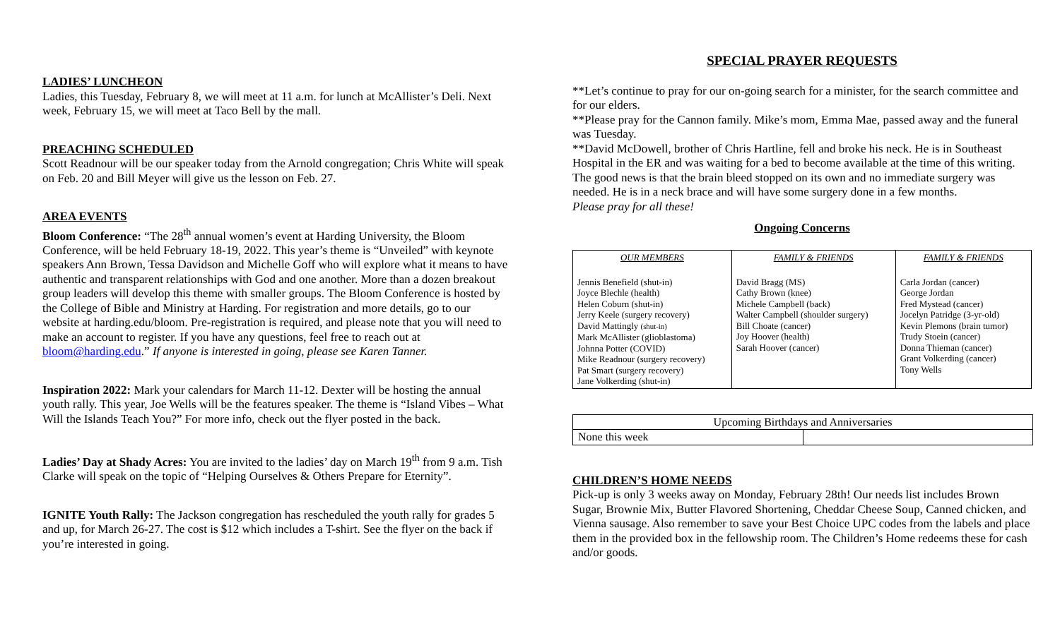LADIES’ LUNCHEON
Ladies, this Tuesday, February 8, we will meet at 11 a.m. for lunch at McAllister’s Deli. Next week, February 15, we will meet at Taco Bell by the mall.
PREACHING SCHEDULED
Scott Readnour will be our speaker today from the Arnold congregation; Chris White will speak on Feb. 20 and Bill Meyer will give us the lesson on Feb. 27.
AREA EVENTS
Bloom Conference: “The 28<sup>th</sup> annual women’s event at Harding University, the Bloom Conference, will be held February 18-19, 2022. This year’s theme is “Unveiled” with keynote speakers Ann Brown, Tessa Davidson and Michelle Goff who will explore what it means to have authentic and transparent relationships with God and one another. More than a dozen breakout group leaders will develop this theme with smaller groups. The Bloom Conference is hosted by the College of Bible and Ministry at Harding. For registration and more details, go to our website at harding.edu/bloom. Pre-registration is required, and please note that you will need to make an account to register. If you have any questions, feel free to reach out at bloom@harding.edu.” If anyone is interested in going, please see Karen Tanner.
Inspiration 2022: Mark your calendars for March 11-12. Dexter will be hosting the annual youth rally. This year, Joe Wells will be the features speaker. The theme is “Island Vibes – What Will the Islands Teach You?” For more info, check out the flyer posted in the back.
Ladies’ Day at Shady Acres: You are invited to the ladies’ day on March 19<sup>th</sup> from 9 a.m. Tish Clarke will speak on the topic of “Helping Ourselves & Others Prepare for Eternity”.
IGNITE Youth Rally: The Jackson congregation has rescheduled the youth rally for grades 5 and up, for March 26-27. The cost is $12 which includes a T-shirt. See the flyer on the back if you’re interested in going.
SPECIAL PRAYER REQUESTS
**Let’s continue to pray for our on-going search for a minister, for the search committee and for our elders.
**Please pray for the Cannon family. Mike’s mom, Emma Mae, passed away and the funeral was Tuesday.
**David McDowell, brother of Chris Hartline, fell and broke his neck. He is in Southeast Hospital in the ER and was waiting for a bed to become available at the time of this writing. The good news is that the brain bleed stopped on its own and no immediate surgery was needed. He is in a neck brace and will have some surgery done in a few months.
Please pray for all these!
Ongoing Concerns
| OUR MEMBERS | FAMILY & FRIENDS | FAMILY & FRIENDS |
| --- | --- | --- |
| Jennis Benefield (shut-in) Joyce Blechle (health) Helen Coburn (shut-in) Jerry Keele (surgery recovery) David Mattingly (shut-in) Mark McAllister (glioblastoma) Johnna Potter (COVID) Mike Readnour (surgery recovery) Pat Smart (surgery recovery) Jane Volkerding (shut-in) | David Bragg (MS) Cathy Brown (knee) Michele Campbell (back) Walter Campbell (shoulder surgery) Bill Choate (cancer) Joy Hoover (health) Sarah Hoover (cancer) | Carla Jordan (cancer) George Jordan Fred Mystead (cancer) Jocelyn Patridge (3-yr-old) Kevin Plemons (brain tumor) Trudy Stoein (cancer) Donna Thieman (cancer) Grant Volkerding (cancer) Tony Wells |
| Upcoming Birthdays and Anniversaries | |
| None this week | |
CHILDREN’S HOME NEEDS
Pick-up is only 3 weeks away on Monday, February 28th! Our needs list includes Brown Sugar, Brownie Mix, Butter Flavored Shortening, Cheddar Cheese Soup, Canned chicken, and Vienna sausage. Also remember to save your Best Choice UPC codes from the labels and place them in the provided box in the fellowship room. The Children’s Home redeems these for cash and/or goods.